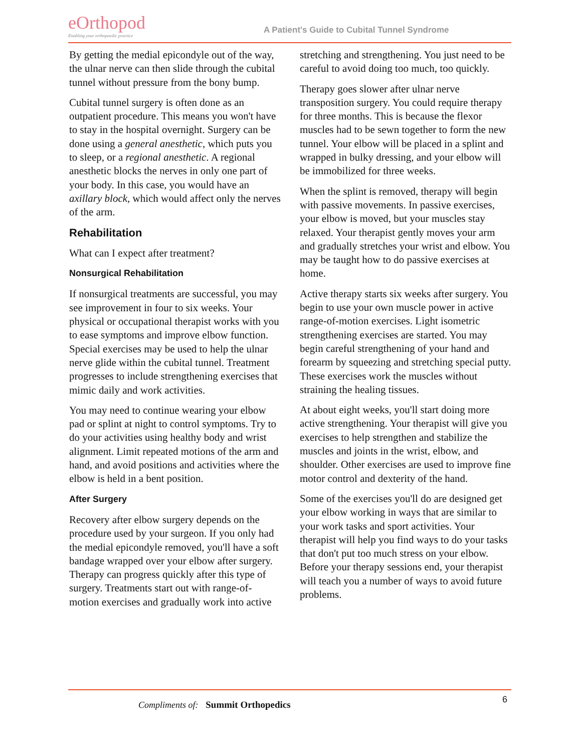eOrthopod
Enabling your orthopaedic practice
A Patient's Guide to Cubital Tunnel Syndrome
By getting the medial epicondyle out of the way, the ulnar nerve can then slide through the cubital tunnel without pressure from the bony bump.
Cubital tunnel surgery is often done as an outpatient procedure. This means you won't have to stay in the hospital overnight. Surgery can be done using a general anesthetic, which puts you to sleep, or a regional anesthetic. A regional anesthetic blocks the nerves in only one part of your body. In this case, you would have an axillary block, which would affect only the nerves of the arm.
Rehabilitation
What can I expect after treatment?
Nonsurgical Rehabilitation
If nonsurgical treatments are successful, you may see improvement in four to six weeks. Your physical or occupational therapist works with you to ease symptoms and improve elbow function. Special exercises may be used to help the ulnar nerve glide within the cubital tunnel. Treatment progresses to include strengthening exercises that mimic daily and work activities.
You may need to continue wearing your elbow pad or splint at night to control symptoms. Try to do your activities using healthy body and wrist alignment. Limit repeated motions of the arm and hand, and avoid positions and activities where the elbow is held in a bent position.
After Surgery
Recovery after elbow surgery depends on the procedure used by your surgeon. If you only had the medial epicondyle removed, you'll have a soft bandage wrapped over your elbow after surgery. Therapy can progress quickly after this type of surgery. Treatments start out with range-of-motion exercises and gradually work into active stretching and strengthening. You just need to be careful to avoid doing too much, too quickly.
Therapy goes slower after ulnar nerve transposition surgery. You could require therapy for three months. This is because the flexor muscles had to be sewn together to form the new tunnel. Your elbow will be placed in a splint and wrapped in bulky dressing, and your elbow will be immobilized for three weeks.
When the splint is removed, therapy will begin with passive movements. In passive exercises, your elbow is moved, but your muscles stay relaxed. Your therapist gently moves your arm and gradually stretches your wrist and elbow. You may be taught how to do passive exercises at home.
Active therapy starts six weeks after surgery. You begin to use your own muscle power in active range-of-motion exercises. Light isometric strengthening exercises are started. You may begin careful strengthening of your hand and forearm by squeezing and stretching special putty. These exercises work the muscles without straining the healing tissues.
At about eight weeks, you'll start doing more active strengthening. Your therapist will give you exercises to help strengthen and stabilize the muscles and joints in the wrist, elbow, and shoulder. Other exercises are used to improve fine motor control and dexterity of the hand.
Some of the exercises you'll do are designed get your elbow working in ways that are similar to your work tasks and sport activities. Your therapist will help you find ways to do your tasks that don't put too much stress on your elbow. Before your therapy sessions end, your therapist will teach you a number of ways to avoid future problems.
Compliments of: Summit Orthopedics
6